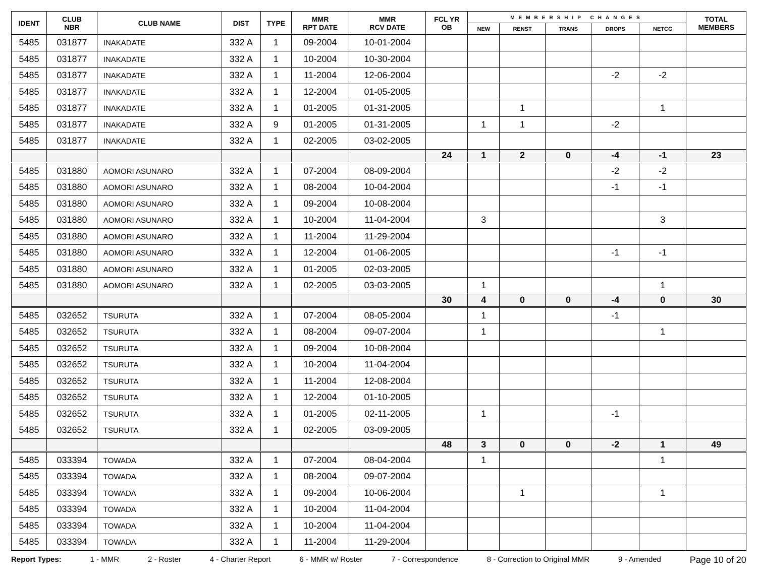| IDENT | CLUB NBR | CLUB NAME | DIST | TYPE | MMR RPT DATE | MMR RCV DATE | FCL YR OB | MEMBERSHIP CHANGES | | | | | TOTAL MEMBERS |
| --- | --- | --- | --- | --- | --- | --- | --- | --- | --- | --- | --- | --- | --- |
| | | | | | | | | NEW | RENST | TRANS | DROPS | NETCG | |
| 5485 | 031877 | INAKADATE | 332 A | 1 | 09-2004 | 10-01-2004 | | | | | | | |
| 5485 | 031877 | INAKADATE | 332 A | 1 | 10-2004 | 10-30-2004 | | | | | | | |
| 5485 | 031877 | INAKADATE | 332 A | 1 | 11-2004 | 12-06-2004 | | | | | -2 | -2 | |
| 5485 | 031877 | INAKADATE | 332 A | 1 | 12-2004 | 01-05-2005 | | | | | | | |
| 5485 | 031877 | INAKADATE | 332 A | 1 | 01-2005 | 01-31-2005 | | | 1 | | | 1 | |
| 5485 | 031877 | INAKADATE | 332 A | 9 | 01-2005 | 01-31-2005 | | 1 | 1 | | -2 | | |
| 5485 | 031877 | INAKADATE | 332 A | 1 | 02-2005 | 03-02-2005 | | | | | | | |
| | | | | | | | 24 | 1 | 2 | 0 | -4 | -1 | 23 |
| 5485 | 031880 | AOMORI ASUNARO | 332 A | 1 | 07-2004 | 08-09-2004 | | | | | -2 | -2 | |
| 5485 | 031880 | AOMORI ASUNARO | 332 A | 1 | 08-2004 | 10-04-2004 | | | | | -1 | -1 | |
| 5485 | 031880 | AOMORI ASUNARO | 332 A | 1 | 09-2004 | 10-08-2004 | | | | | | | |
| 5485 | 031880 | AOMORI ASUNARO | 332 A | 1 | 10-2004 | 11-04-2004 | | 3 | | | | 3 | |
| 5485 | 031880 | AOMORI ASUNARO | 332 A | 1 | 11-2004 | 11-29-2004 | | | | | | | |
| 5485 | 031880 | AOMORI ASUNARO | 332 A | 1 | 12-2004 | 01-06-2005 | | | | | -1 | -1 | |
| 5485 | 031880 | AOMORI ASUNARO | 332 A | 1 | 01-2005 | 02-03-2005 | | | | | | | |
| 5485 | 031880 | AOMORI ASUNARO | 332 A | 1 | 02-2005 | 03-03-2005 | | 1 | | | | 1 | |
| | | | | | | | 30 | 4 | 0 | 0 | -4 | 0 | 30 |
| 5485 | 032652 | TSURUTA | 332 A | 1 | 07-2004 | 08-05-2004 | | 1 | | | -1 | | |
| 5485 | 032652 | TSURUTA | 332 A | 1 | 08-2004 | 09-07-2004 | | 1 | | | | 1 | |
| 5485 | 032652 | TSURUTA | 332 A | 1 | 09-2004 | 10-08-2004 | | | | | | | |
| 5485 | 032652 | TSURUTA | 332 A | 1 | 10-2004 | 11-04-2004 | | | | | | | |
| 5485 | 032652 | TSURUTA | 332 A | 1 | 11-2004 | 12-08-2004 | | | | | | | |
| 5485 | 032652 | TSURUTA | 332 A | 1 | 12-2004 | 01-10-2005 | | | | | | | |
| 5485 | 032652 | TSURUTA | 332 A | 1 | 01-2005 | 02-11-2005 | | 1 | | | -1 | | |
| 5485 | 032652 | TSURUTA | 332 A | 1 | 02-2005 | 03-09-2005 | | | | | | | |
| | | | | | | | 48 | 3 | 0 | 0 | -2 | 1 | 49 |
| 5485 | 033394 | TOWADA | 332 A | 1 | 07-2004 | 08-04-2004 | | 1 | | | | 1 | |
| 5485 | 033394 | TOWADA | 332 A | 1 | 08-2004 | 09-07-2004 | | | | | | | |
| 5485 | 033394 | TOWADA | 332 A | 1 | 09-2004 | 10-06-2004 | | | 1 | | | 1 | |
| 5485 | 033394 | TOWADA | 332 A | 1 | 10-2004 | 11-04-2004 | | | | | | | |
| 5485 | 033394 | TOWADA | 332 A | 1 | 10-2004 | 11-04-2004 | | | | | | | |
| 5485 | 033394 | TOWADA | 332 A | 1 | 11-2004 | 11-29-2004 | | | | | | | |
Report Types: 1 - MMR 2 - Roster 4 - Charter Report 6 - MMR w/ Roster 7 - Correspondence 8 - Correction to Original MMR 9 - Amended Page 10 of 20